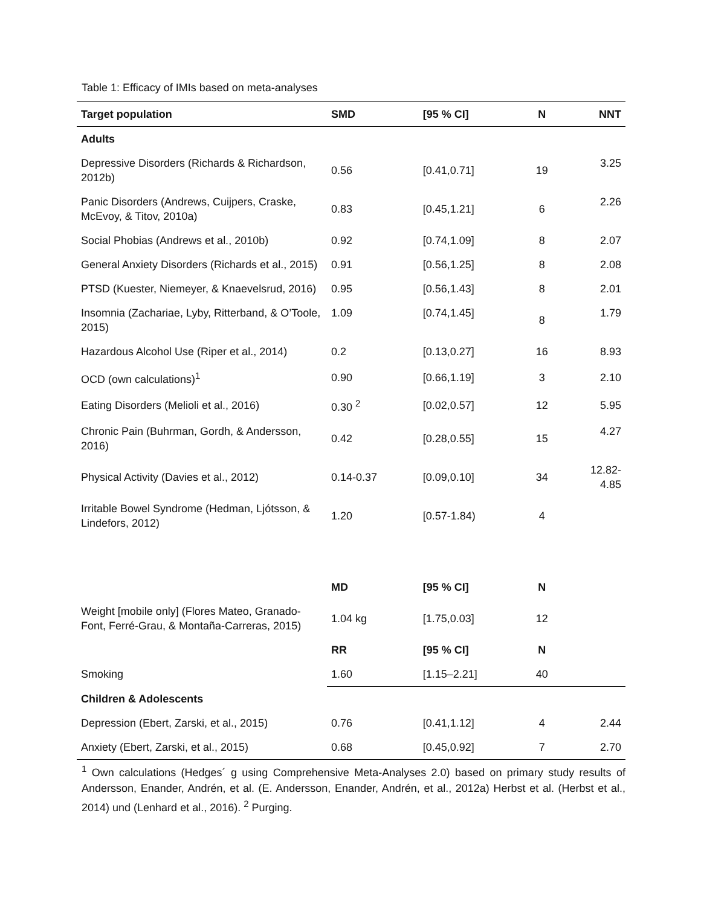Table 1: Efficacy of IMIs based on meta-analyses
| Target population | SMD | [95 % CI] | N | NNT |
| --- | --- | --- | --- | --- |
| Adults | | | | |
| Depressive Disorders (Richards & Richardson, 2012b) | 0.56 | [0.41,0.71] | 19 | 3.25 |
| Panic Disorders (Andrews, Cuijpers, Craske, McEvoy, & Titov, 2010a) | 0.83 | [0.45,1.21] | 6 | 2.26 |
| Social Phobias (Andrews et al., 2010b) | 0.92 | [0.74,1.09] | 8 | 2.07 |
| General Anxiety Disorders (Richards et al., 2015) | 0.91 | [0.56,1.25] | 8 | 2.08 |
| PTSD (Kuester, Niemeyer, & Knaevelsrud, 2016) | 0.95 | [0.56,1.43] | 8 | 2.01 |
| Insomnia (Zachariae, Lyby, Ritterband, & O’Toole, 2015) | 1.09 | [0.74,1.45] | 8 | 1.79 |
| Hazardous Alcohol Use (Riper et al., 2014) | 0.2 | [0.13,0.27] | 16 | 8.93 |
| OCD (own calculations)<sup>1</sup> | 0.90 | [0.66,1.19] | 3 | 2.10 |
| Eating Disorders (Melioli et al., 2016) | 0.30 <sup>2</sup> | [0.02,0.57] | 12 | 5.95 |
| Chronic Pain (Buhrman, Gordh, & Andersson, 2016) | 0.42 | [0.28,0.55] | 15 | 4.27 |
| Physical Activity (Davies et al., 2012) | 0.14-0.37 | [0.09,0.10] | 34 | 12.82- 4.85 |
| Irritable Bowel Syndrome (Hedman, Ljótsson, & Lindefors, 2012) | 1.20 | [0.57-1.84) | 4 | |
| | MD | [95 % CI] | N | |
| Weight [mobile only] (Flores Mateo, Granado-Font, Ferré-Grau, & Montaña-Carreras, 2015) | 1.04 kg | [1.75,0.03] | 12 | |
| | RR | [95 % CI] | N | |
| Smoking | 1.60 | [1.15–2.21] | 40 | |
| Children & Adolescents | | | | |
| Depression (Ebert, Zarski, et al., 2015) | 0.76 | [0.41,1.12] | 4 | 2.44 |
| Anxiety (Ebert, Zarski, et al., 2015) | 0.68 | [0.45,0.92] | 7 | 2.70 |
<sup>1</sup> Own calculations (Hedges´ g using Comprehensive Meta-Analyses 2.0) based on primary study results of Andersson, Enander, Andrén, et al. (E. Andersson, Enander, Andrén, et al., 2012a) Herbst et al. (Herbst et al., 2014) und (Lenhard et al., 2016). <sup>2</sup> Purging.